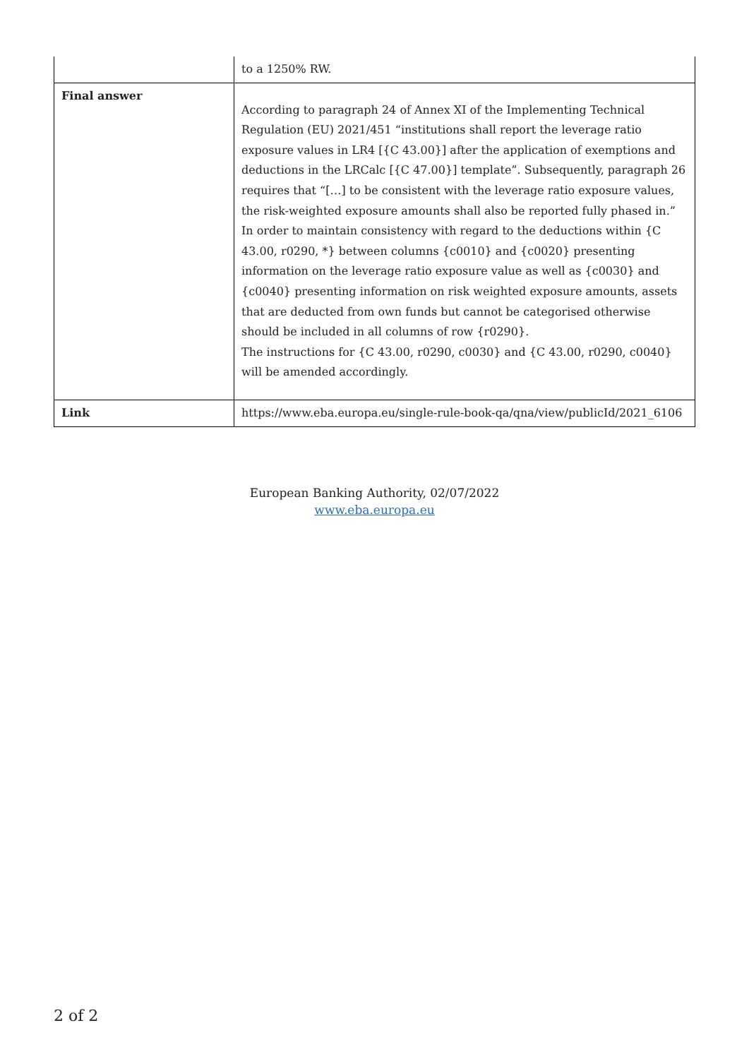| | to a 1250% RW. |
| Final answer | According to paragraph 24 of Annex XI of the Implementing Technical Regulation (EU) 2021/451 “institutions shall report the leverage ratio exposure values in LR4 [{C 43.00}] after the application of exemptions and deductions in the LRCalc [{C 47.00}] template”. Subsequently, paragraph 26 requires that “[…] to be consistent with the leverage ratio exposure values, the risk-weighted exposure amounts shall also be reported fully phased in.” In order to maintain consistency with regard to the deductions within {C 43.00, r0290, *} between columns {c0010} and {c0020} presenting information on the leverage ratio exposure value as well as {c0030} and {c0040} presenting information on risk weighted exposure amounts, assets that are deducted from own funds but cannot be categorised otherwise should be included in all columns of row {r0290}. The instructions for {C 43.00, r0290, c0030} and {C 43.00, r0290, c0040} will be amended accordingly. |
| Link | https://www.eba.europa.eu/single-rule-book-qa/qna/view/publicId/2021_6106 |
European Banking Authority, 02/07/2022
www.eba.europa.eu
2 of 2